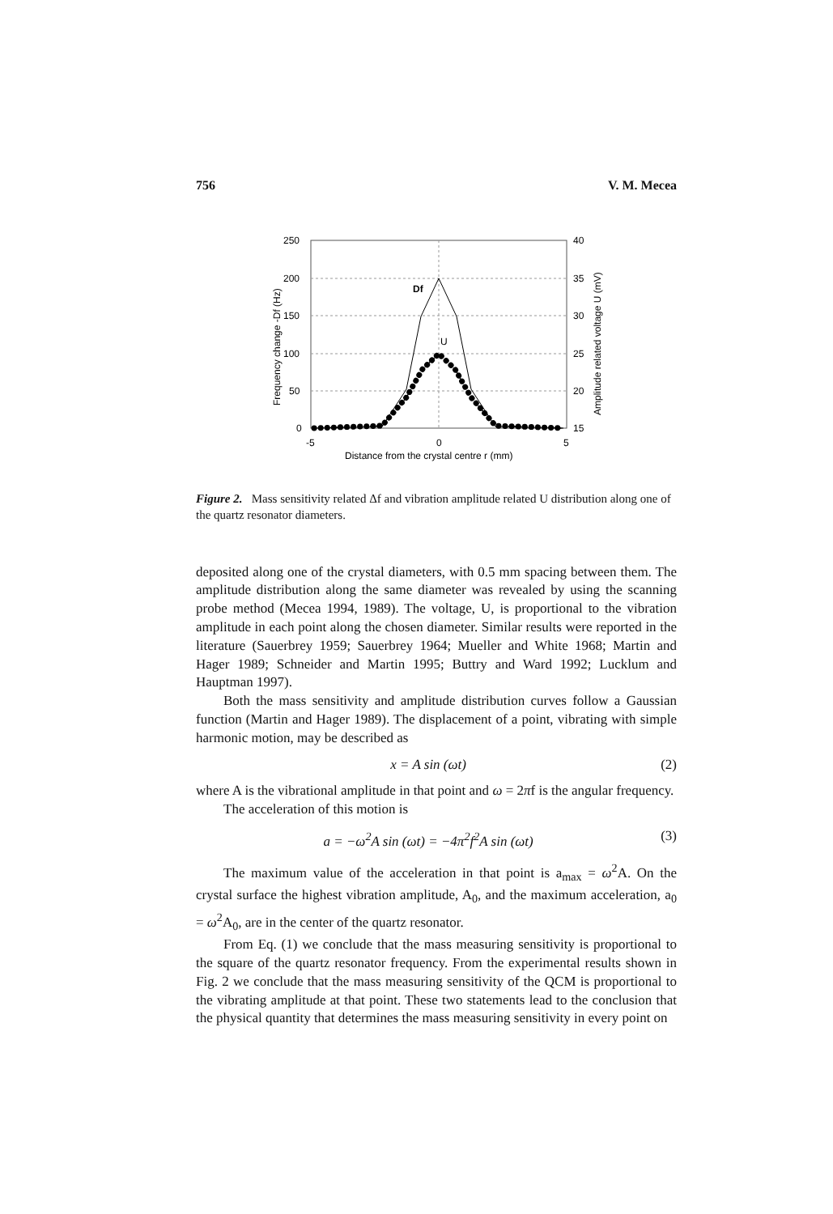756 V. M. Mecea
250
200
150
100
50
0
40
35
30
25
20
15
-5
0
5
Distance from the crystal centre r (mm)
Frequency change -Df (Hz)
Amplitude related voltage U (mV)
Df
U
Figure 2. Mass sensitivity related Δf and vibration amplitude related U distribution along one of the quartz resonator diameters.
deposited along one of the crystal diameters, with 0.5 mm spacing between them. The amplitude distribution along the same diameter was revealed by using the scanning probe method (Mecea 1994, 1989). The voltage, U, is proportional to the vibration amplitude in each point along the chosen diameter. Similar results were reported in the literature (Sauerbrey 1959; Sauerbrey 1964; Mueller and White 1968; Martin and Hager 1989; Schneider and Martin 1995; Buttry and Ward 1992; Lucklum and Hauptman 1997).
Both the mass sensitivity and amplitude distribution curves follow a Gaussian function (Martin and Hager 1989). The displacement of a point, vibrating with simple harmonic motion, may be described as
x = A sin (ωt) (2)
where A is the vibrational amplitude in that point and ω = 2πf is the angular frequency.
The acceleration of this motion is
a = −ω<sup>2</sup>A sin (ωt) = −4π<sup>2</sup>f<sup>2</sup>A sin (ωt) (3)
The maximum value of the acceleration in that point is a<sub>max</sub> = ω<sup>2</sup>A. On the crystal surface the highest vibration amplitude, A<sub>0</sub>, and the maximum acceleration, a<sub>0</sub> = ω<sup>2</sup>A<sub>0</sub>, are in the center of the quartz resonator.
From Eq. (1) we conclude that the mass measuring sensitivity is proportional to the square of the quartz resonator frequency. From the experimental results shown in Fig. 2 we conclude that the mass measuring sensitivity of the QCM is proportional to the vibrating amplitude at that point. These two statements lead to the conclusion that the physical quantity that determines the mass measuring sensitivity in every point on